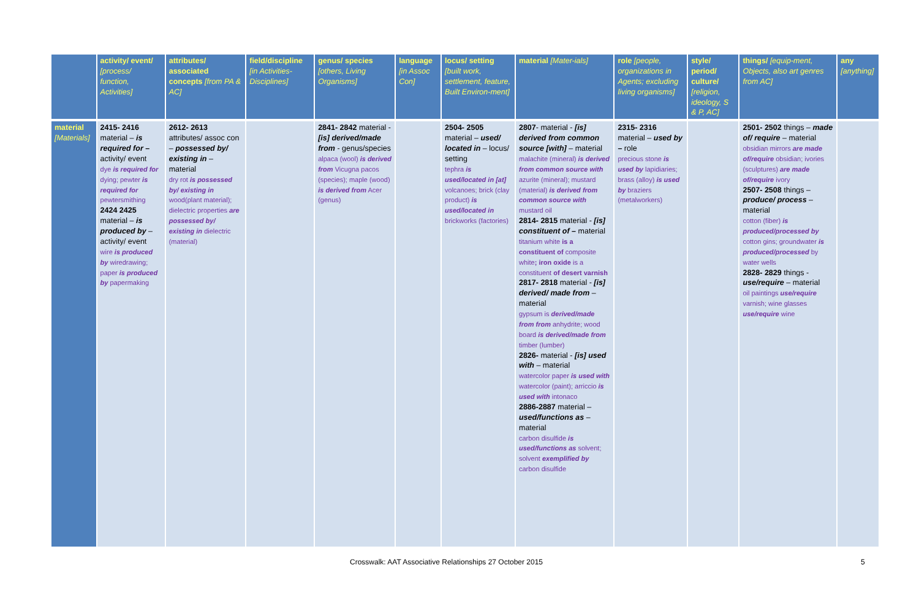| | activity/ event/ [process/ function, Activities] | attributes/ associated concepts [from PA & AC] | field/discipline [in Activities-Disciplines] | genus/ species [others, Living Organisms] | language [in Assoc Con] | locus/ setting [built work, settlement, feature, Built Environ-ment] | material [Mater-ials] | role [people, organizations in Agents; excluding living organisms] | style/ period/ culture/ [religion, ideology, S & P, AC] | things/ [equip-ment, Objects, also art genres from AC] | any [anything] |
| --- | --- | --- | --- | --- | --- | --- | --- | --- | --- | --- | --- |
| material [Materials] | 2415- 2416 material – is required for – activity/ event dye is required for dying; pewter is required for pewtersmithing 2424 2425 material – is produced by – activity/ event wire is produced by wiredrawing; paper is produced by papermaking | 2612- 2613 attributes/ assoc con – possessed by/ existing in – material dry rot is possessed by/ existing in wood(plant material); dielectric properties are possessed by/ existing in dielectric (material) | | 2841- 2842 material - [is] derived/made from - genus/species alpaca (wool) is derived from Vicugna pacos (species); maple (wood) is derived from Acer (genus) | | 2504- 2505 material – used/ located in – locus/ setting tephra is used/located in [at] volcanoes; brick (clay product) is used/located in brickworks (factories) | 2807 - material - [is] derived from common source [with] – material malachite (mineral) is derived from common source with azurite (mineral); mustard (material) is derived from common source with mustard oil 2814- 2815 material - [is] constituent of – material titanium white is a constituent of composite white ; iron oxide is a constituent of desert varnish 2817- 2818 material - [is] derived/ made from – material gypsum is derived/made from from anhydrite; wood board is derived/made from timber (lumber) 2826- material - [is] used with – material watercolor paper is used with watercolor (paint); arriccio is used with intonaco 2886-2887 material – used/functions as – material carbon disulfide is used/functions as solvent; solvent exemplified by carbon disulfide | 2315- 2316 material – used by – role precious stone is used by lapidiaries; brass (alloy) is used by braziers (metalworkers) | | 2501- 2502 things – made of/ require – material obsidian mirrors are made of/require obsidian; ivories (sculptures) are made of/require ivory 2507- 2508 things – produce/ process – material cotton (fiber) is produced/processed by cotton gins; groundwater is produced/processed by water wells 2828- 2829 things - use/require – material oil paintings use/require varnish; wine glasses use/require wine | |
Crosswalk: AAT Associative Relationships 27 October 2015 5